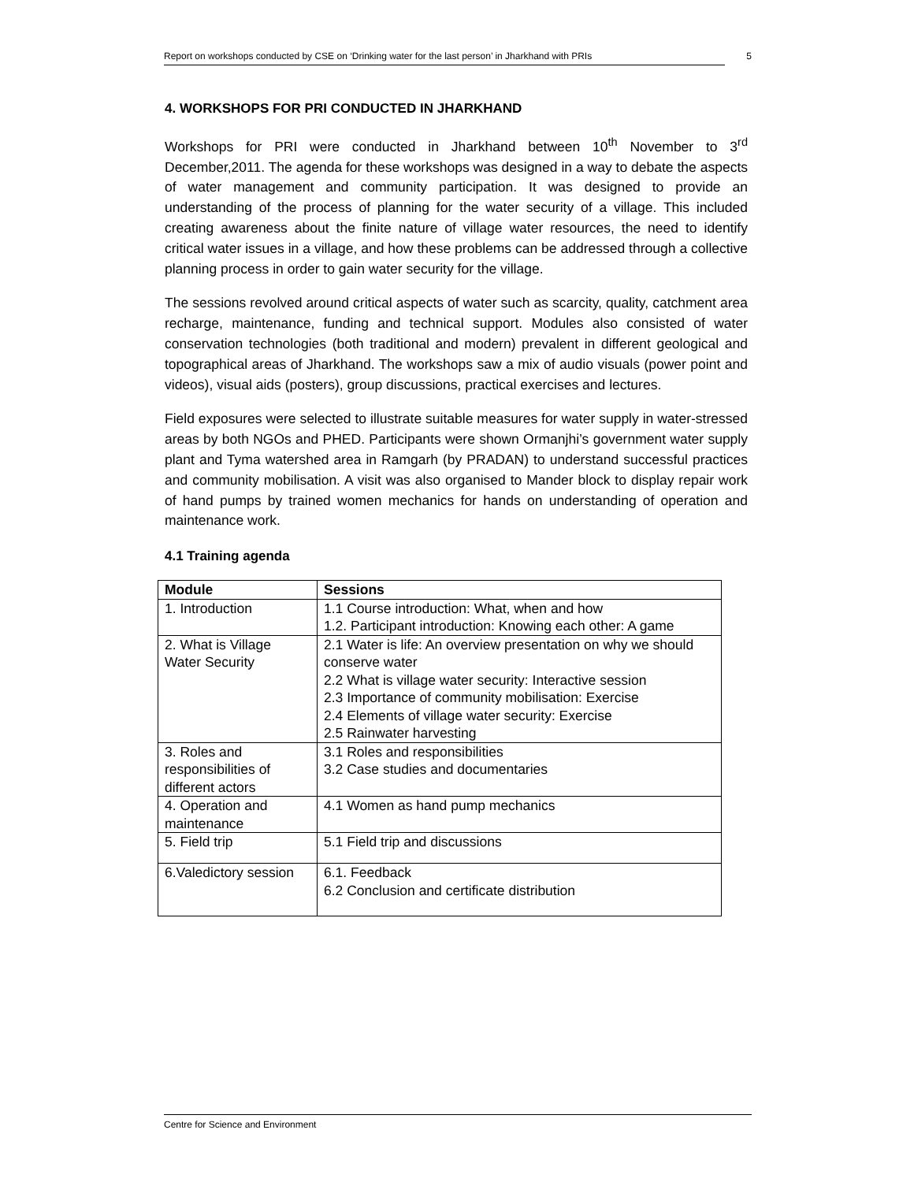Report on workshops conducted by CSE on ‘Drinking water for the last person’ in Jharkhand with PRIs 5
4. WORKSHOPS FOR PRI CONDUCTED IN JHARKHAND
Workshops for PRI were conducted in Jharkhand between 10<sup>th</sup> November to 3<sup>rd</sup> December,2011. The agenda for these workshops was designed in a way to debate the aspects of water management and community participation. It was designed to provide an understanding of the process of planning for the water security of a village. This included creating awareness about the finite nature of village water resources, the need to identify critical water issues in a village, and how these problems can be addressed through a collective planning process in order to gain water security for the village.
The sessions revolved around critical aspects of water such as scarcity, quality, catchment area recharge, maintenance, funding and technical support. Modules also consisted of water conservation technologies (both traditional and modern) prevalent in different geological and topographical areas of Jharkhand. The workshops saw a mix of audio visuals (power point and videos), visual aids (posters), group discussions, practical exercises and lectures.
Field exposures were selected to illustrate suitable measures for water supply in water-stressed areas by both NGOs and PHED. Participants were shown Ormanjhi’s government water supply plant and Tyma watershed area in Ramgarh (by PRADAN) to understand successful practices and community mobilisation. A visit was also organised to Mander block to display repair work of hand pumps by trained women mechanics for hands on understanding of operation and maintenance work.
4.1 Training agenda
| Module | Sessions |
| --- | --- |
| 1. Introduction | 1.1 Course introduction: What, when and how 1.2. Participant introduction: Knowing each other: A game |
| 2. What is Village Water Security | 2.1 Water is life: An overview presentation on why we should conserve water 2.2 What is village water security: Interactive session 2.3 Importance of community mobilisation: Exercise 2.4 Elements of village water security: Exercise 2.5 Rainwater harvesting |
| 3. Roles and responsibilities of different actors | 3.1 Roles and responsibilities 3.2 Case studies and documentaries |
| 4. Operation and maintenance | 4.1 Women as hand pump mechanics |
| 5. Field trip | 5.1 Field trip and discussions |
| 6.Valedictory session | 6.1. Feedback 6.2 Conclusion and certificate distribution |
Centre for Science and Environment